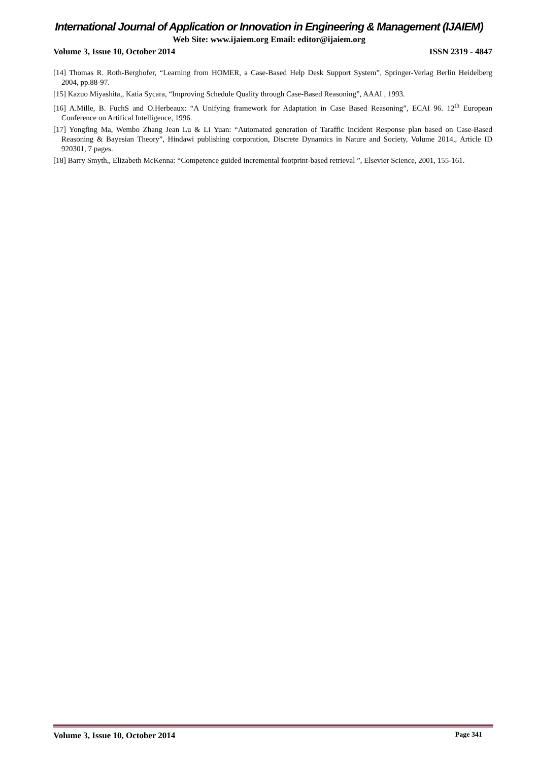International Journal of Application or Innovation in Engineering & Management (IJAIEM)
Web Site: www.ijaiem.org Email: editor@ijaiem.org
Volume 3, Issue 10, October 2014 ISSN 2319 - 4847
[14] Thomas R. Roth-Berghofer, “Learning from HOMER, a Case-Based Help Desk Support System”, Springer-Verlag Berlin Heidelberg 2004, pp.88-97.
[15] Kazuo Miyashita,, Katia Sycara, “Improving Schedule Quality through Case-Based Reasoning”, AAAI , 1993.
[16] A.Mille, B. FuchS and O.Herbeaux: “A Unifying framework for Adaptation in Case Based Reasoning”, ECAI 96. 12<sup>th</sup> European Conference on Artifical Intelligence, 1996.
[17] Yongfing Ma, Wembo Zhang Jean Lu & Li Yuan: “Automated generation of Taraffic Incident Response plan based on Case-Based Reasoning & Bayesian Theory”, Hindawi publishing corporation, Discrete Dynamics in Nature and Society, Volume 2014,, Article ID 920301, 7 pages.
[18] Barry Smyth,, Elizabeth McKenna: “Competence guided incremental footprint-based retrieval ”, Elsevier Science, 2001, 155-161.
Volume 3, Issue 10, October 2014 Page 341